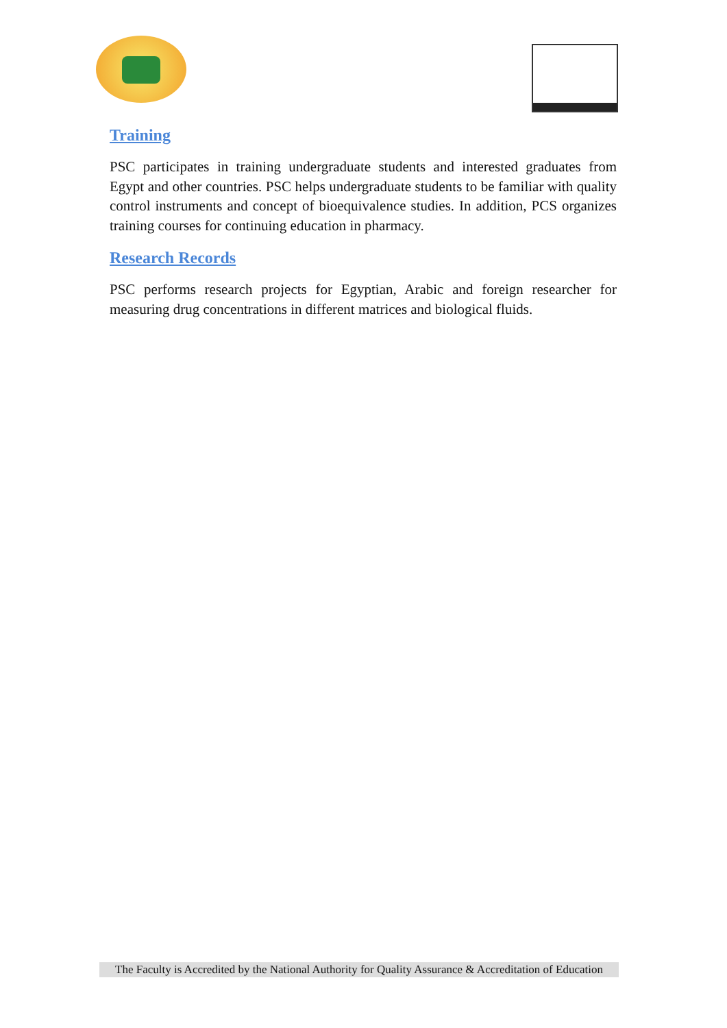Training
PSC participates in training undergraduate students and interested graduates from Egypt and other countries. PSC helps undergraduate students to be familiar with quality control instruments and concept of bioequivalence studies. In addition, PCS organizes training courses for continuing education in pharmacy.
Research Records
PSC performs research projects for Egyptian, Arabic and foreign researcher for measuring drug concentrations in different matrices and biological fluids.
The Faculty is Accredited by the National Authority for Quality Assurance & Accreditation of Education